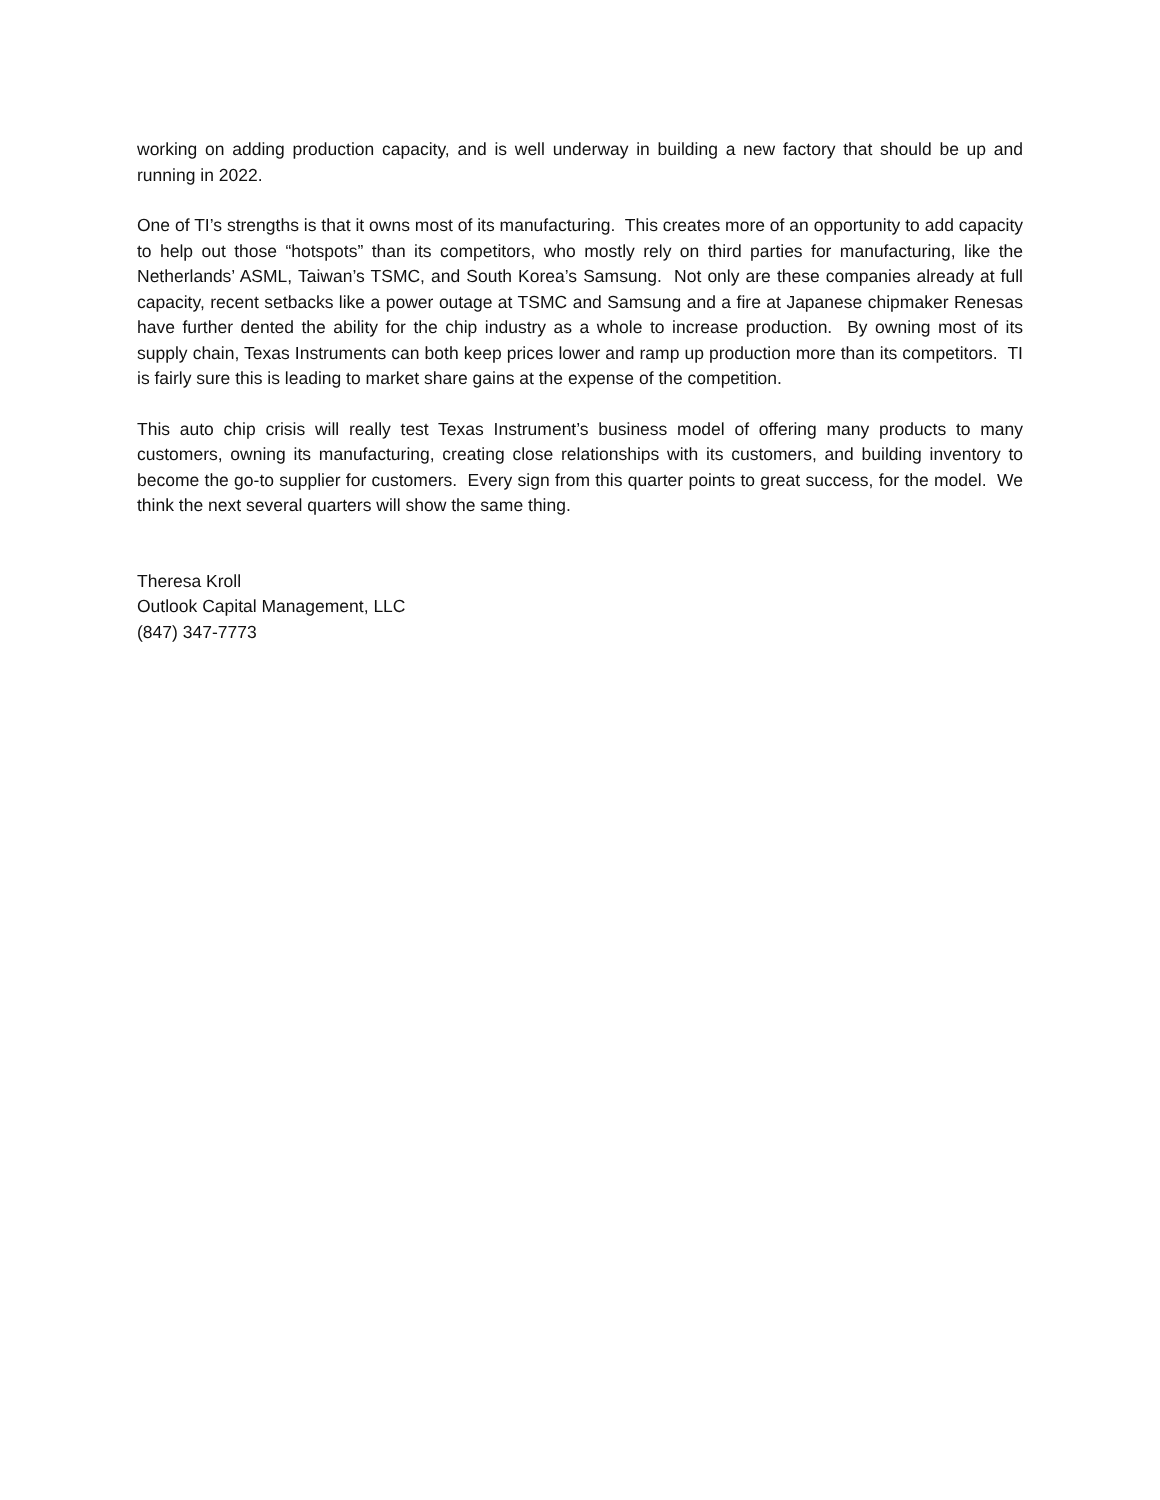working on adding production capacity, and is well underway in building a new factory that should be up and running in 2022.
One of TI’s strengths is that it owns most of its manufacturing. This creates more of an opportunity to add capacity to help out those “hotspots” than its competitors, who mostly rely on third parties for manufacturing, like the Netherlands’ ASML, Taiwan’s TSMC, and South Korea’s Samsung. Not only are these companies already at full capacity, recent setbacks like a power outage at TSMC and Samsung and a fire at Japanese chipmaker Renesas have further dented the ability for the chip industry as a whole to increase production. By owning most of its supply chain, Texas Instruments can both keep prices lower and ramp up production more than its competitors. TI is fairly sure this is leading to market share gains at the expense of the competition.
This auto chip crisis will really test Texas Instrument’s business model of offering many products to many customers, owning its manufacturing, creating close relationships with its customers, and building inventory to become the go-to supplier for customers. Every sign from this quarter points to great success, for the model. We think the next several quarters will show the same thing.
Theresa Kroll
Outlook Capital Management, LLC
(847) 347-7773